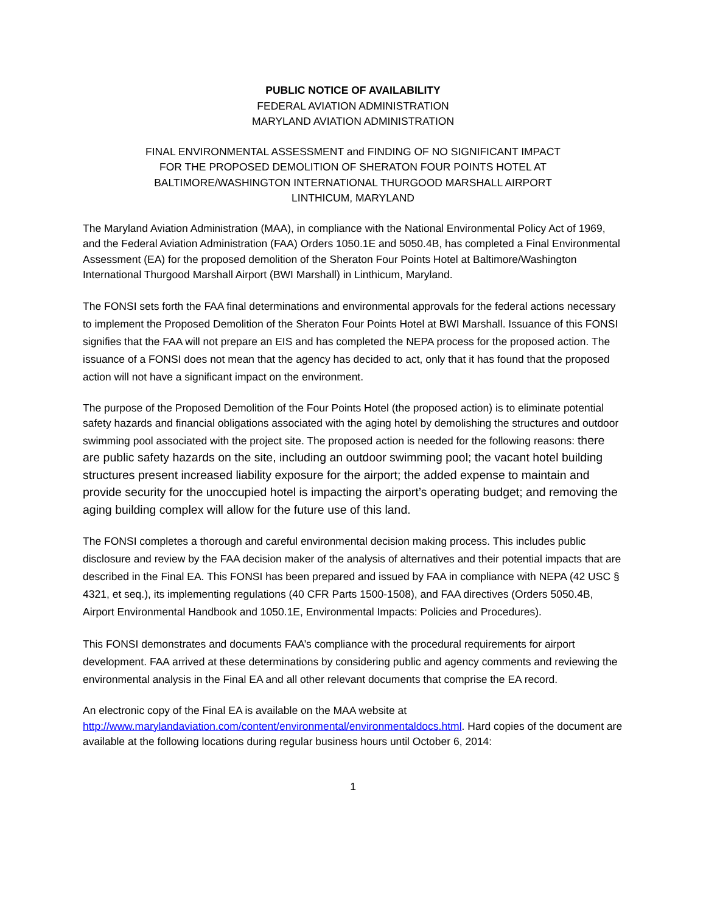PUBLIC NOTICE OF AVAILABILITY
FEDERAL AVIATION ADMINISTRATION
MARYLAND AVIATION ADMINISTRATION
FINAL ENVIRONMENTAL ASSESSMENT and FINDING OF NO SIGNIFICANT IMPACT
FOR THE PROPOSED DEMOLITION OF SHERATON FOUR POINTS HOTEL AT
BALTIMORE/WASHINGTON INTERNATIONAL THURGOOD MARSHALL AIRPORT
LINTHICUM, MARYLAND
The Maryland Aviation Administration (MAA), in compliance with the National Environmental Policy Act of 1969, and the Federal Aviation Administration (FAA) Orders 1050.1E and 5050.4B, has completed a Final Environmental Assessment (EA) for the proposed demolition of the Sheraton Four Points Hotel at Baltimore/Washington International Thurgood Marshall Airport (BWI Marshall) in Linthicum, Maryland.
The FONSI sets forth the FAA final determinations and environmental approvals for the federal actions necessary to implement the Proposed Demolition of the Sheraton Four Points Hotel at BWI Marshall. Issuance of this FONSI signifies that the FAA will not prepare an EIS and has completed the NEPA process for the proposed action. The issuance of a FONSI does not mean that the agency has decided to act, only that it has found that the proposed action will not have a significant impact on the environment.
The purpose of the Proposed Demolition of the Four Points Hotel (the proposed action) is to eliminate potential safety hazards and financial obligations associated with the aging hotel by demolishing the structures and outdoor swimming pool associated with the project site. The proposed action is needed for the following reasons: there are public safety hazards on the site, including an outdoor swimming pool; the vacant hotel building structures present increased liability exposure for the airport; the added expense to maintain and provide security for the unoccupied hotel is impacting the airport’s operating budget; and removing the aging building complex will allow for the future use of this land.
The FONSI completes a thorough and careful environmental decision making process. This includes public disclosure and review by the FAA decision maker of the analysis of alternatives and their potential impacts that are described in the Final EA. This FONSI has been prepared and issued by FAA in compliance with NEPA (42 USC § 4321, et seq.), its implementing regulations (40 CFR Parts 1500-1508), and FAA directives (Orders 5050.4B, Airport Environmental Handbook and 1050.1E, Environmental Impacts: Policies and Procedures).
This FONSI demonstrates and documents FAA’s compliance with the procedural requirements for airport development. FAA arrived at these determinations by considering public and agency comments and reviewing the environmental analysis in the Final EA and all other relevant documents that comprise the EA record.
An electronic copy of the Final EA is available on the MAA website at http://www.marylandaviation.com/content/environmental/environmentaldocs.html. Hard copies of the document are available at the following locations during regular business hours until October 6, 2014:
1